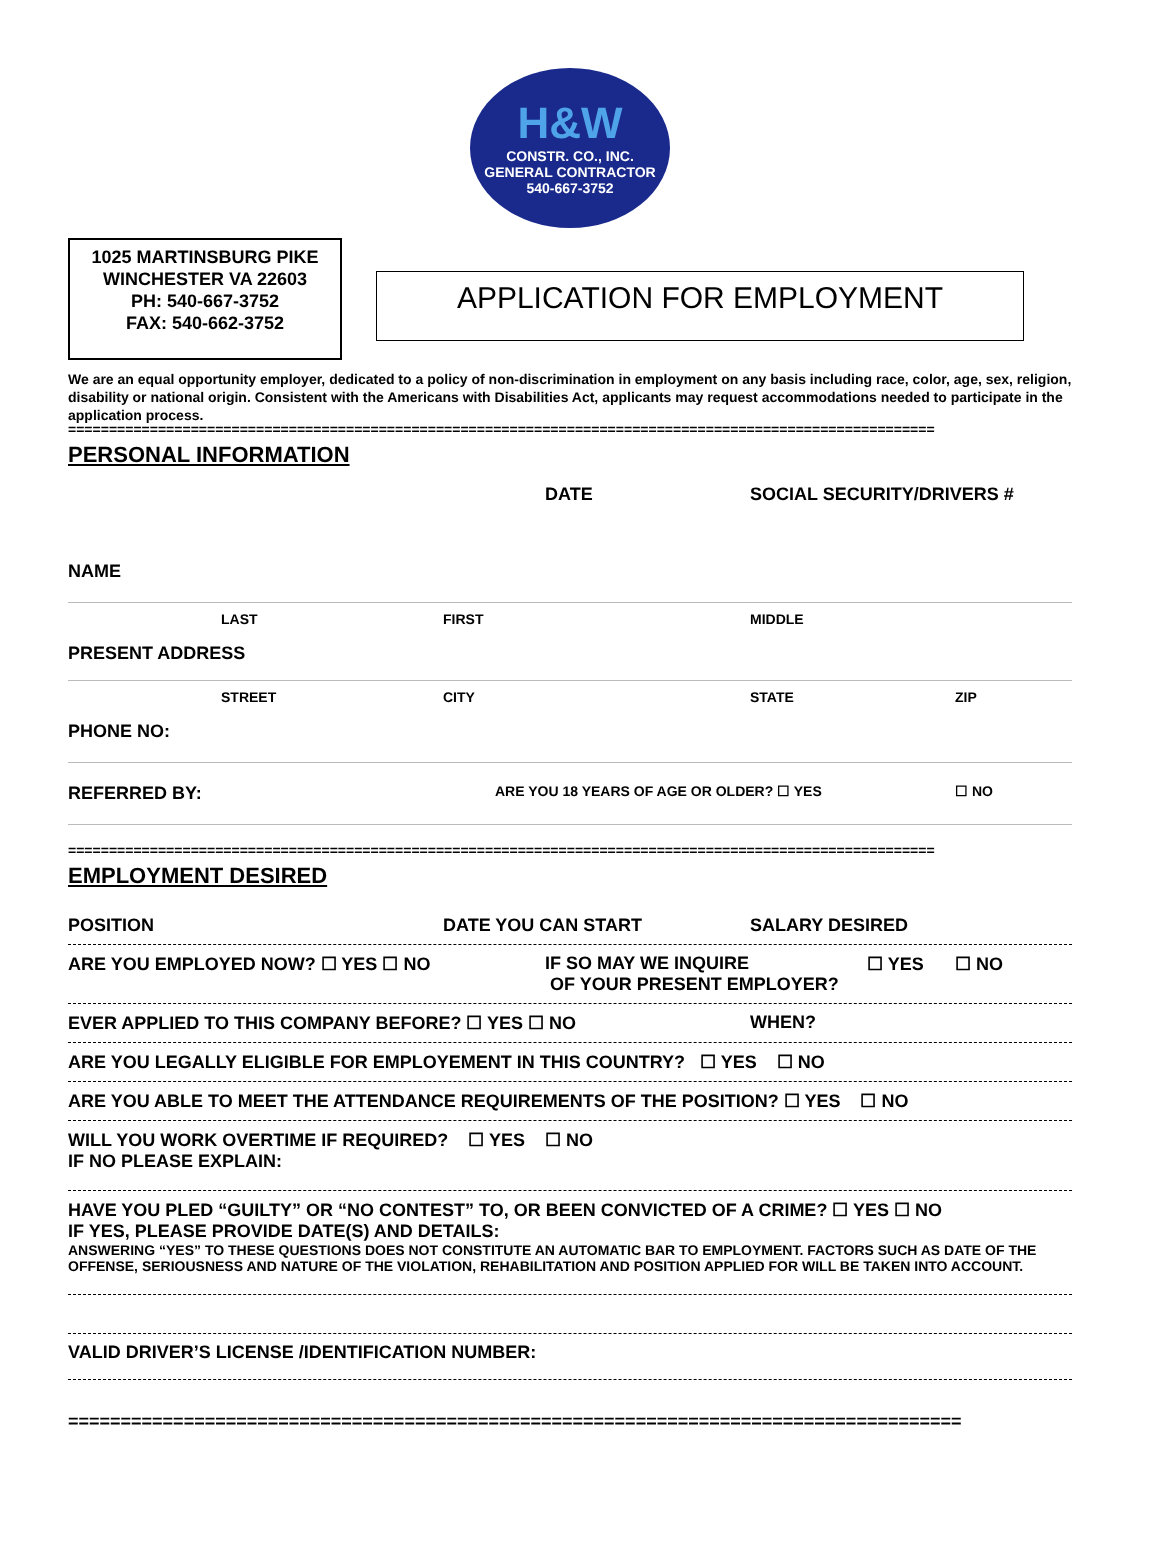H&W
CONSTR. CO., INC.
GENERAL CONTRACTOR
540-667-3752
1025 MARTINSBURG PIKE
WINCHESTER VA 22603
PH: 540-667-3752
FAX: 540-662-3752
APPLICATION FOR EMPLOYMENT
We are an equal opportunity employer, dedicated to a policy of non-discrimination in employment on any basis including race, color, age, sex, religion, disability or national origin. Consistent with the Americans with Disabilities Act, applicants may request accommodations needed to participate in the application process.
==========================================================================================================
PERSONAL INFORMATION
DATE SOCIAL SECURITY/DRIVERS #
NAME
LAST FIRST MIDDLE
PRESENT ADDRESS
STREET CITY STATE ZIP
PHONE NO:
REFERRED BY: ARE YOU 18 YEARS OF AGE OR OLDER? ☐ YES ☐ NO
==========================================================================================================
EMPLOYMENT DESIRED
POSITION DATE YOU CAN START SALARY DESIRED
ARE YOU EMPLOYED NOW? ☐ YES ☐ NO IF SO MAY WE INQUIRE
OF YOUR PRESENT EMPLOYER? ☐ YES ☐ NO
EVER APPLIED TO THIS COMPANY BEFORE? ☐ YES ☐ NO WHEN?
ARE YOU LEGALLY ELIGIBLE FOR EMPLOYEMENT IN THIS COUNTRY? ☐ YES ☐ NO
ARE YOU ABLE TO MEET THE ATTENDANCE REQUIREMENTS OF THE POSITION? ☐ YES ☐ NO
WILL YOU WORK OVERTIME IF REQUIRED? ☐ YES ☐ NO
IF NO PLEASE EXPLAIN:
HAVE YOU PLED “GUILTY” OR “NO CONTEST” TO, OR BEEN CONVICTED OF A CRIME? ☐ YES ☐ NO
IF YES, PLEASE PROVIDE DATE(S) AND DETAILS:
ANSWERING “YES” TO THESE QUESTIONS DOES NOT CONSTITUTE AN AUTOMATIC BAR TO EMPLOYMENT. FACTORS SUCH AS DATE OF THE OFFENSE, SERIOUSNESS AND NATURE OF THE VIOLATION, REHABILITATION AND POSITION APPLIED FOR WILL BE TAKEN INTO ACCOUNT.
VALID DRIVER’S LICENSE /IDENTIFICATION NUMBER:
=====================================================================================